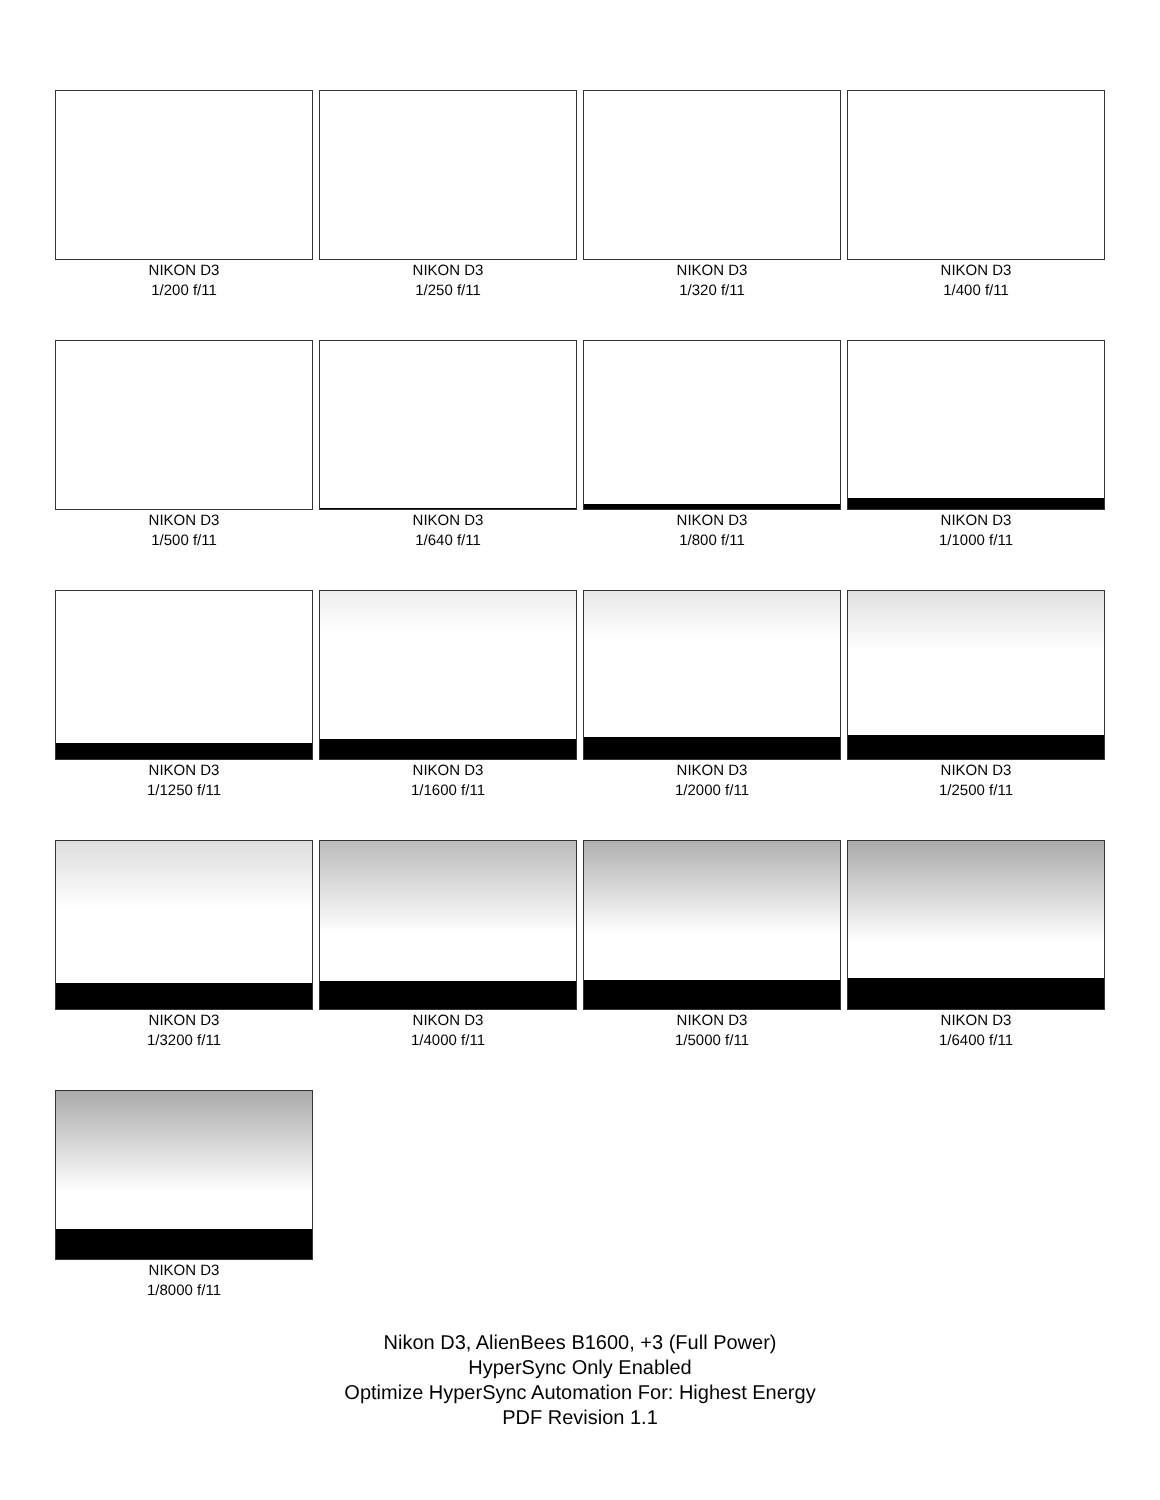NIKON D3
1/200 f/11
NIKON D3
1/250 f/11
NIKON D3
1/320 f/11
NIKON D3
1/400 f/11
NIKON D3
1/500 f/11
NIKON D3
1/640 f/11
NIKON D3
1/800 f/11
NIKON D3
1/1000 f/11
NIKON D3
1/1250 f/11
NIKON D3
1/1600 f/11
NIKON D3
1/2000 f/11
NIKON D3
1/2500 f/11
NIKON D3
1/3200 f/11
NIKON D3
1/4000 f/11
NIKON D3
1/5000 f/11
NIKON D3
1/6400 f/11
NIKON D3
1/8000 f/11
Nikon D3, AlienBees B1600, +3 (Full Power)
HyperSync Only Enabled
Optimize HyperSync Automation For: Highest Energy
PDF Revision 1.1